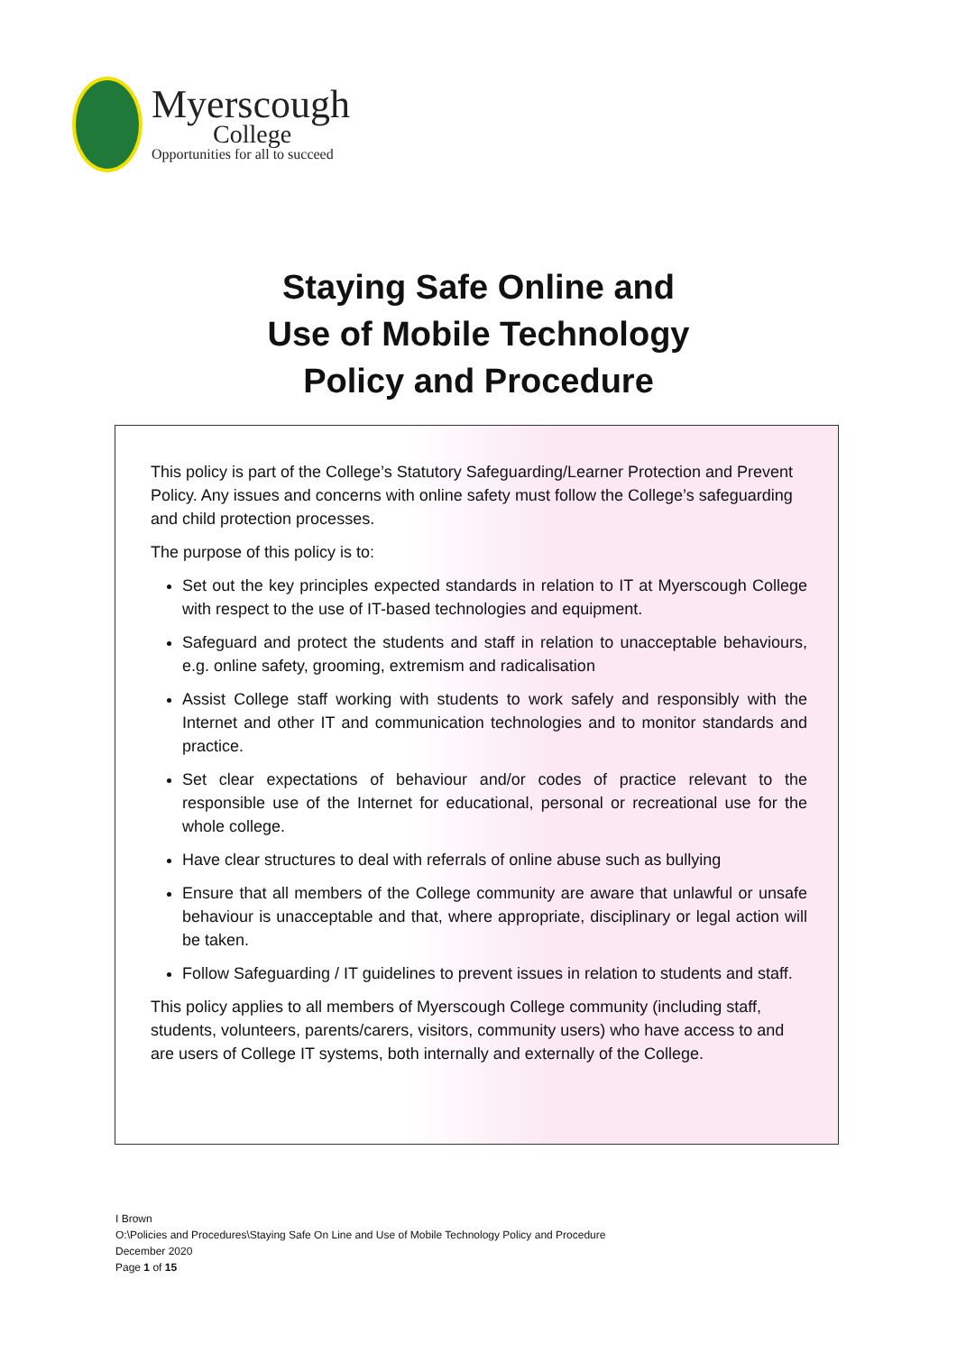Myerscough
College
Opportunities for all to succeed
Staying Safe Online and
Use of Mobile Technology
Policy and Procedure
This policy is part of the College’s Statutory Safeguarding/Learner Protection and Prevent Policy. Any issues and concerns with online safety must follow the College’s safeguarding and child protection processes.
The purpose of this policy is to:
Set out the key principles expected standards in relation to IT at Myerscough College with respect to the use of IT-based technologies and equipment.
Safeguard and protect the students and staff in relation to unacceptable behaviours, e.g. online safety, grooming, extremism and radicalisation
Assist College staff working with students to work safely and responsibly with the Internet and other IT and communication technologies and to monitor standards and practice.
Set clear expectations of behaviour and/or codes of practice relevant to the responsible use of the Internet for educational, personal or recreational use for the whole college.
Have clear structures to deal with referrals of online abuse such as bullying
Ensure that all members of the College community are aware that unlawful or unsafe behaviour is unacceptable and that, where appropriate, disciplinary or legal action will be taken.
Follow Safeguarding / IT guidelines to prevent issues in relation to students and staff.
This policy applies to all members of Myerscough College community (including staff, students, volunteers, parents/carers, visitors, community users) who have access to and are users of College IT systems, both internally and externally of the College.
I Brown
O:\Policies and Procedures\Staying Safe On Line and Use of Mobile Technology Policy and Procedure
December 2020
Page 1 of 15